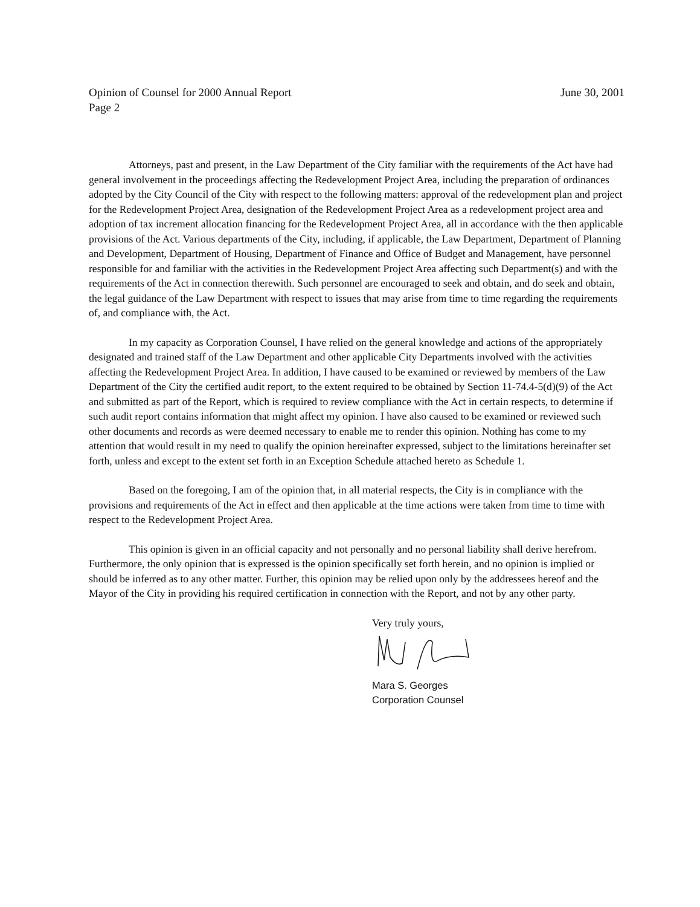Opinion of Counsel for 2000 Annual Report
Page 2
June 30, 2001
Attorneys, past and present, in the Law Department of the City familiar with the requirements of the Act have had general involvement in the proceedings affecting the Redevelopment Project Area, including the preparation of ordinances adopted by the City Council of the City with respect to the following matters: approval of the redevelopment plan and project for the Redevelopment Project Area, designation of the Redevelopment Project Area as a redevelopment project area and adoption of tax increment allocation financing for the Redevelopment Project Area, all in accordance with the then applicable provisions of the Act. Various departments of the City, including, if applicable, the Law Department, Department of Planning and Development, Department of Housing, Department of Finance and Office of Budget and Management, have personnel responsible for and familiar with the activities in the Redevelopment Project Area affecting such Department(s) and with the requirements of the Act in connection therewith. Such personnel are encouraged to seek and obtain, and do seek and obtain, the legal guidance of the Law Department with respect to issues that may arise from time to time regarding the requirements of, and compliance with, the Act.
In my capacity as Corporation Counsel, I have relied on the general knowledge and actions of the appropriately designated and trained staff of the Law Department and other applicable City Departments involved with the activities affecting the Redevelopment Project Area. In addition, I have caused to be examined or reviewed by members of the Law Department of the City the certified audit report, to the extent required to be obtained by Section 11-74.4-5(d)(9) of the Act and submitted as part of the Report, which is required to review compliance with the Act in certain respects, to determine if such audit report contains information that might affect my opinion. I have also caused to be examined or reviewed such other documents and records as were deemed necessary to enable me to render this opinion. Nothing has come to my attention that would result in my need to qualify the opinion hereinafter expressed, subject to the limitations hereinafter set forth, unless and except to the extent set forth in an Exception Schedule attached hereto as Schedule 1.
Based on the foregoing, I am of the opinion that, in all material respects, the City is in compliance with the provisions and requirements of the Act in effect and then applicable at the time actions were taken from time to time with respect to the Redevelopment Project Area.
This opinion is given in an official capacity and not personally and no personal liability shall derive herefrom. Furthermore, the only opinion that is expressed is the opinion specifically set forth herein, and no opinion is implied or should be inferred as to any other matter. Further, this opinion may be relied upon only by the addressees hereof and the Mayor of the City in providing his required certification in connection with the Report, and not by any other party.
Very truly yours,
Mara S. Georges
Corporation Counsel